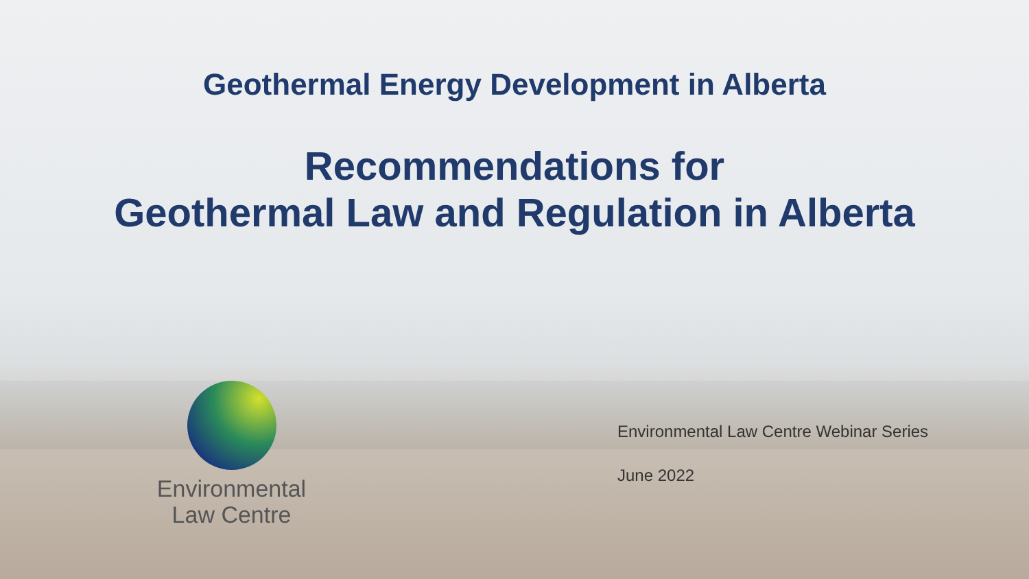Geothermal Energy Development in Alberta
Recommendations for
Geothermal Law and Regulation in Alberta
Environmental
Law Centre
Environmental Law Centre Webinar Series
June 2022